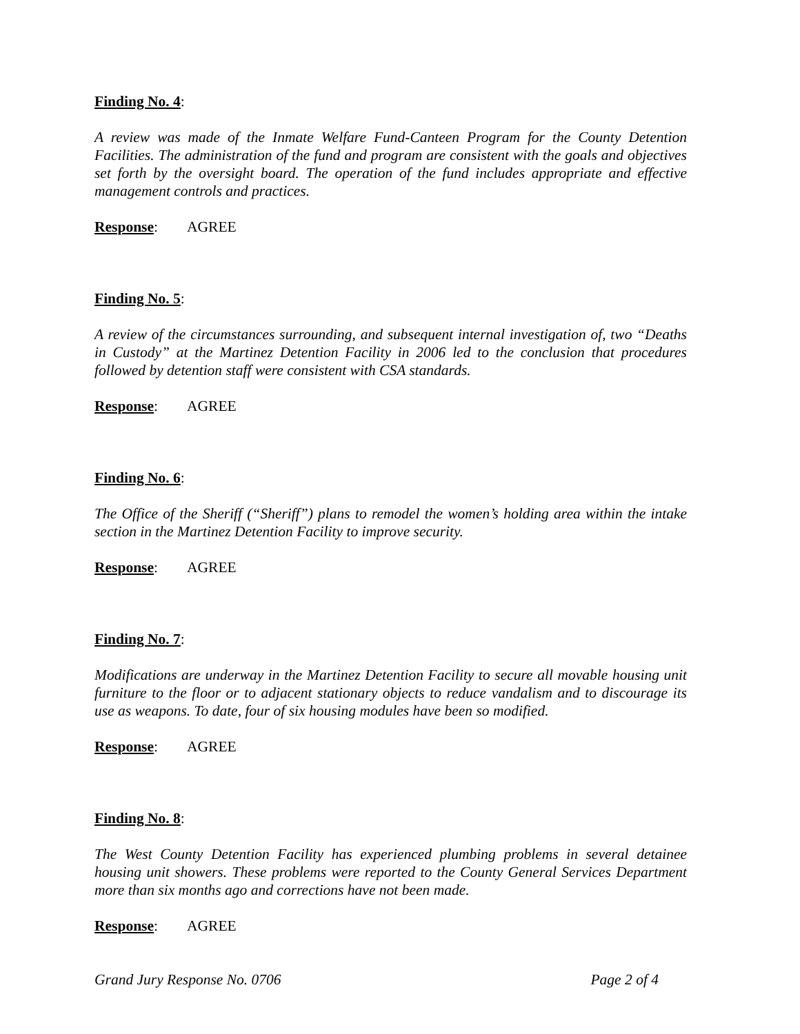Finding No. 4:
A review was made of the Inmate Welfare Fund-Canteen Program for the County Detention Facilities. The administration of the fund and program are consistent with the goals and objectives set forth by the oversight board. The operation of the fund includes appropriate and effective management controls and practices.
Response: AGREE
Finding No. 5:
A review of the circumstances surrounding, and subsequent internal investigation of, two “Deaths in Custody” at the Martinez Detention Facility in 2006 led to the conclusion that procedures followed by detention staff were consistent with CSA standards.
Response: AGREE
Finding No. 6:
The Office of the Sheriff (“Sheriff”) plans to remodel the women’s holding area within the intake section in the Martinez Detention Facility to improve security.
Response: AGREE
Finding No. 7:
Modifications are underway in the Martinez Detention Facility to secure all movable housing unit furniture to the floor or to adjacent stationary objects to reduce vandalism and to discourage its use as weapons. To date, four of six housing modules have been so modified.
Response: AGREE
Finding No. 8:
The West County Detention Facility has experienced plumbing problems in several detainee housing unit showers. These problems were reported to the County General Services Department more than six months ago and corrections have not been made.
Response: AGREE
Grand Jury Response No. 0706 Page 2 of 4